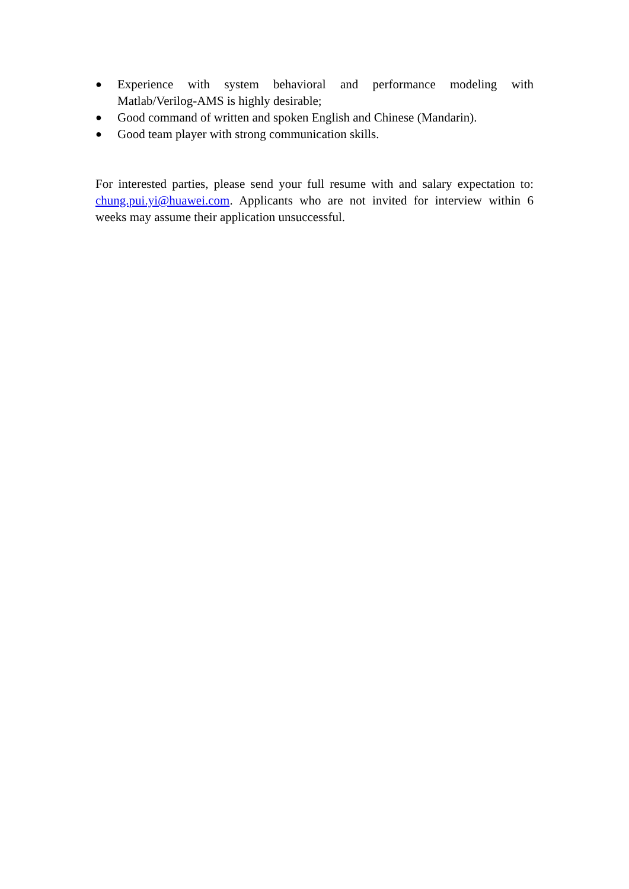● Experience with system behavioral and performance modeling with Matlab/Verilog-AMS is highly desirable;
● Good command of written and spoken English and Chinese (Mandarin).
● Good team player with strong communication skills.
For interested parties, please send your full resume with and salary expectation to: chung.pui.yi@huawei.com. Applicants who are not invited for interview within 6 weeks may assume their application unsuccessful.